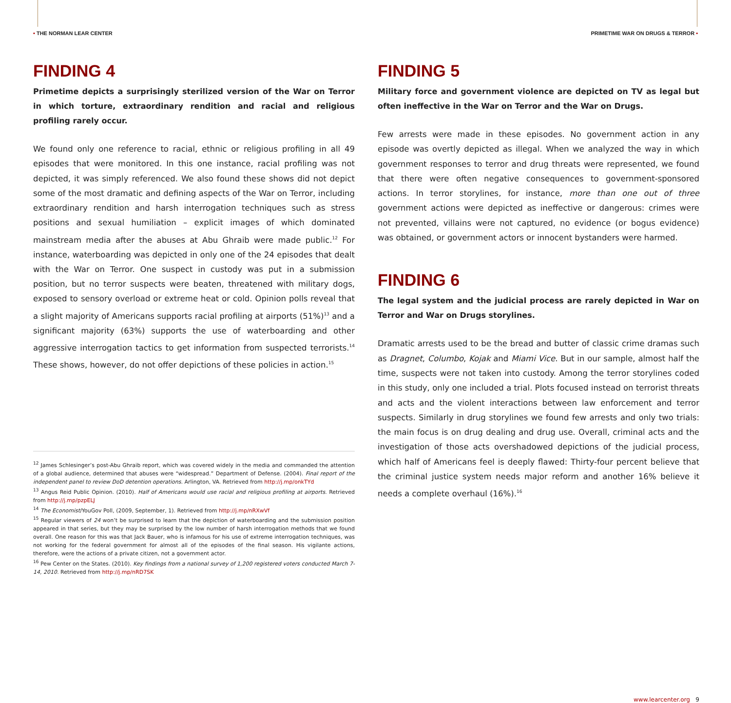• THE NORMAN LEAR CENTER PRIMETIME WAR ON DRUGS & TERROR •
FINDING 4
Primetime depicts a surprisingly sterilized version of the War on Terror in which torture, extraordinary rendition and racial and religious profiling rarely occur.
We found only one reference to racial, ethnic or religious profiling in all 49 episodes that were monitored. In this one instance, racial profiling was not depicted, it was simply referenced. We also found these shows did not depict some of the most dramatic and defining aspects of the War on Terror, including extraordinary rendition and harsh interrogation techniques such as stress positions and sexual humiliation – explicit images of which dominated mainstream media after the abuses at Abu Ghraib were made public.<sup>12</sup> For instance, waterboarding was depicted in only one of the 24 episodes that dealt with the War on Terror. One suspect in custody was put in a submission position, but no terror suspects were beaten, threatened with military dogs, exposed to sensory overload or extreme heat or cold. Opinion polls reveal that a slight majority of Americans supports racial profiling at airports (51%)<sup>13</sup> and a significant majority (63%) supports the use of waterboarding and other aggressive interrogation tactics to get information from suspected terrorists.<sup>14</sup> These shows, however, do not offer depictions of these policies in action.<sup>15</sup>
<sup>12</sup> James Schlesinger’s post-Abu Ghraib report, which was covered widely in the media and commanded the attention of a global audience, determined that abuses were “widespread.” Department of Defense. (2004). Final report of the independent panel to review DoD detention operations. Arlington, VA. Retrieved from http://j.mp/onkTYd
<sup>13</sup> Angus Reid Public Opinion. (2010). Half of Americans would use racial and religious profiling at airports. Retrieved from http://j.mp/pzpELJ
<sup>14</sup> The Economist/YouGov Poll, (2009, September, 1). Retrieved from http://j.mp/nRXwVf
<sup>15</sup> Regular viewers of 24 won’t be surprised to learn that the depiction of waterboarding and the submission position appeared in that series, but they may be surprised by the low number of harsh interrogation methods that we found overall. One reason for this was that Jack Bauer, who is infamous for his use of extreme interrogation techniques, was not working for the federal government for almost all of the episodes of the final season. His vigilante actions, therefore, were the actions of a private citizen, not a government actor.
<sup>16</sup> Pew Center on the States. (2010). Key findings from a national survey of 1,200 registered voters conducted March 7-14, 2010. Retrieved from http://j.mp/nRD7SK
FINDING 5
Military force and government violence are depicted on TV as legal but often ineffective in the War on Terror and the War on Drugs.
Few arrests were made in these episodes. No government action in any episode was overtly depicted as illegal. When we analyzed the way in which government responses to terror and drug threats were represented, we found that there were often negative consequences to government-sponsored actions. In terror storylines, for instance, more than one out of three government actions were depicted as ineffective or dangerous: crimes were not prevented, villains were not captured, no evidence (or bogus evidence) was obtained, or government actors or innocent bystanders were harmed.
FINDING 6
The legal system and the judicial process are rarely depicted in War on Terror and War on Drugs storylines.
Dramatic arrests used to be the bread and butter of classic crime dramas such as Dragnet, Columbo, Kojak and Miami Vice. But in our sample, almost half the time, suspects were not taken into custody. Among the terror storylines coded in this study, only one included a trial. Plots focused instead on terrorist threats and acts and the violent interactions between law enforcement and terror suspects. Similarly in drug storylines we found few arrests and only two trials: the main focus is on drug dealing and drug use. Overall, criminal acts and the investigation of those acts overshadowed depictions of the judicial process, which half of Americans feel is deeply flawed: Thirty-four percent believe that the criminal justice system needs major reform and another 16% believe it needs a complete overhaul (16%).<sup>16</sup>
www.learcenter.org 9